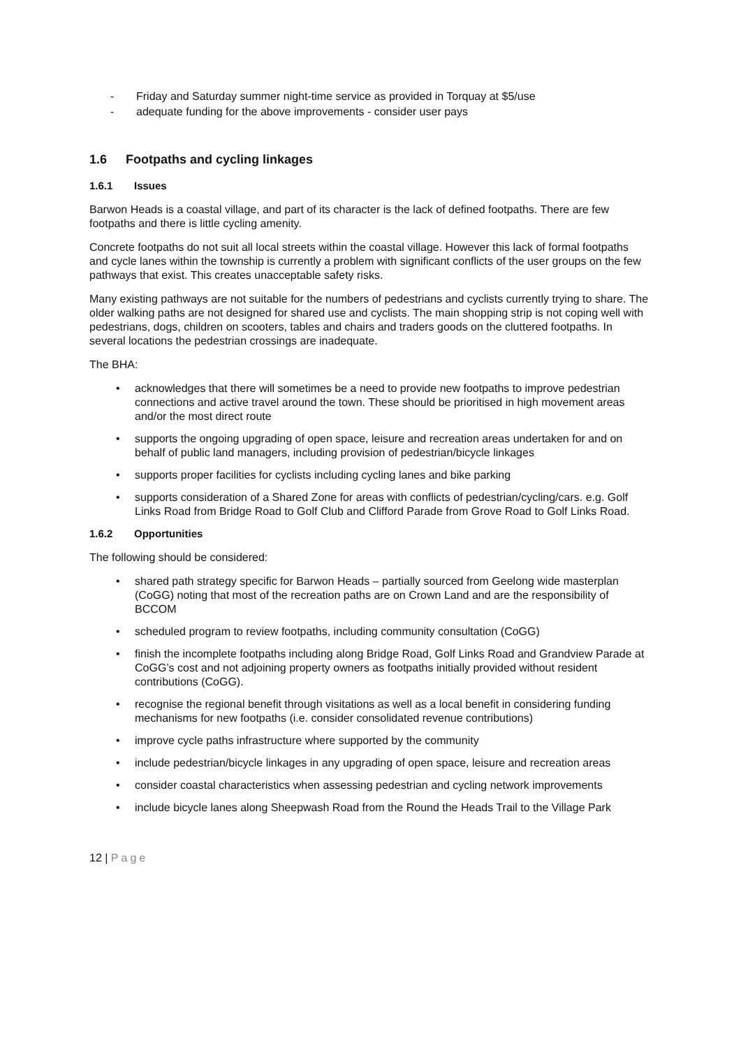- Friday and Saturday summer night-time service as provided in Torquay at $5/use
- adequate funding for the above improvements - consider user pays
1.6 Footpaths and cycling linkages
1.6.1 Issues
Barwon Heads is a coastal village, and part of its character is the lack of defined footpaths. There are few footpaths and there is little cycling amenity.
Concrete footpaths do not suit all local streets within the coastal village. However this lack of formal footpaths and cycle lanes within the township is currently a problem with significant conflicts of the user groups on the few pathways that exist. This creates unacceptable safety risks.
Many existing pathways are not suitable for the numbers of pedestrians and cyclists currently trying to share. The older walking paths are not designed for shared use and cyclists. The main shopping strip is not coping well with pedestrians, dogs, children on scooters, tables and chairs and traders goods on the cluttered footpaths. In several locations the pedestrian crossings are inadequate.
The BHA:
• acknowledges that there will sometimes be a need to provide new footpaths to improve pedestrian connections and active travel around the town. These should be prioritised in high movement areas and/or the most direct route
• supports the ongoing upgrading of open space, leisure and recreation areas undertaken for and on behalf of public land managers, including provision of pedestrian/bicycle linkages
• supports proper facilities for cyclists including cycling lanes and bike parking
• supports consideration of a Shared Zone for areas with conflicts of pedestrian/cycling/cars. e.g. Golf Links Road from Bridge Road to Golf Club and Clifford Parade from Grove Road to Golf Links Road.
1.6.2 Opportunities
The following should be considered:
• shared path strategy specific for Barwon Heads – partially sourced from Geelong wide masterplan (CoGG) noting that most of the recreation paths are on Crown Land and are the responsibility of BCCOM
• scheduled program to review footpaths, including community consultation (CoGG)
• finish the incomplete footpaths including along Bridge Road, Golf Links Road and Grandview Parade at CoGG’s cost and not adjoining property owners as footpaths initially provided without resident contributions (CoGG).
• recognise the regional benefit through visitations as well as a local benefit in considering funding mechanisms for new footpaths (i.e. consider consolidated revenue contributions)
• improve cycle paths infrastructure where supported by the community
• include pedestrian/bicycle linkages in any upgrading of open space, leisure and recreation areas
• consider coastal characteristics when assessing pedestrian and cycling network improvements
• include bicycle lanes along Sheepwash Road from the Round the Heads Trail to the Village Park
12 | Page